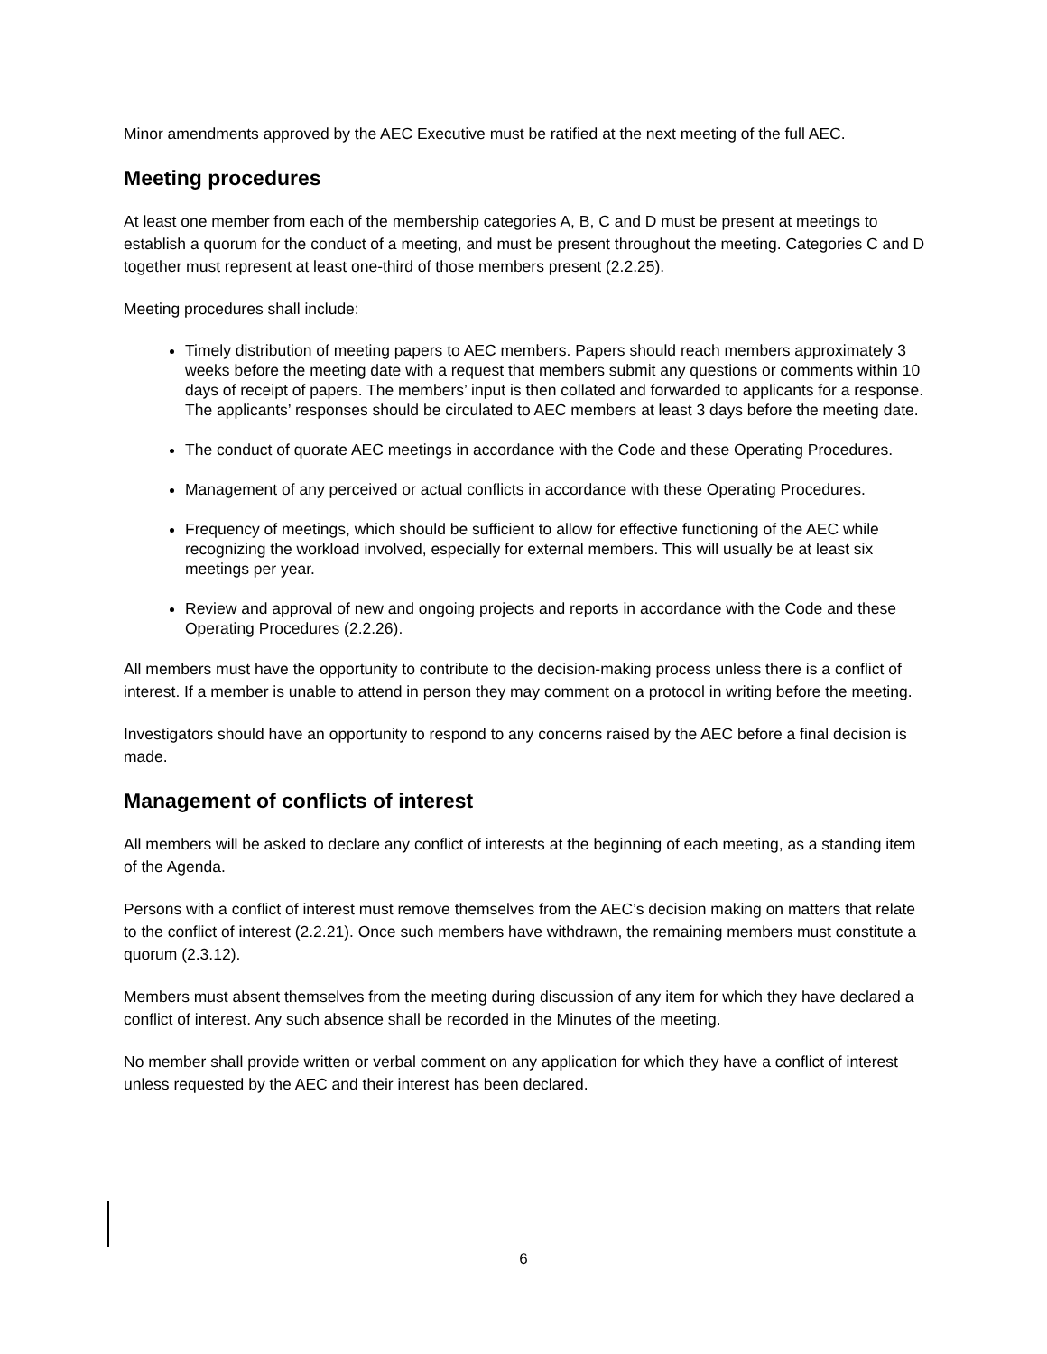Minor amendments approved by the AEC Executive must be ratified at the next meeting of the full AEC.
Meeting procedures
At least one member from each of the membership categories A, B, C and D must be present at meetings to establish a quorum for the conduct of a meeting, and must be present throughout the meeting. Categories C and D together must represent at least one-third of those members present (2.2.25).
Meeting procedures shall include:
Timely distribution of meeting papers to AEC members. Papers should reach members approximately 3 weeks before the meeting date with a request that members submit any questions or comments within 10 days of receipt of papers. The members’ input is then collated and forwarded to applicants for a response. The applicants’ responses should be circulated to AEC members at least 3 days before the meeting date.
The conduct of quorate AEC meetings in accordance with the Code and these Operating Procedures.
Management of any perceived or actual conflicts in accordance with these Operating Procedures.
Frequency of meetings, which should be sufficient to allow for effective functioning of the AEC while recognizing the workload involved, especially for external members. This will usually be at least six meetings per year.
Review and approval of new and ongoing projects and reports in accordance with the Code and these Operating Procedures (2.2.26).
All members must have the opportunity to contribute to the decision-making process unless there is a conflict of interest. If a member is unable to attend in person they may comment on a protocol in writing before the meeting.
Investigators should have an opportunity to respond to any concerns raised by the AEC before a final decision is made.
Management of conflicts of interest
All members will be asked to declare any conflict of interests at the beginning of each meeting, as a standing item of the Agenda.
Persons with a conflict of interest must remove themselves from the AEC’s decision making on matters that relate to the conflict of interest (2.2.21). Once such members have withdrawn, the remaining members must constitute a quorum (2.3.12).
Members must absent themselves from the meeting during discussion of any item for which they have declared a conflict of interest. Any such absence shall be recorded in the Minutes of the meeting.
No member shall provide written or verbal comment on any application for which they have a conflict of interest unless requested by the AEC and their interest has been declared.
6